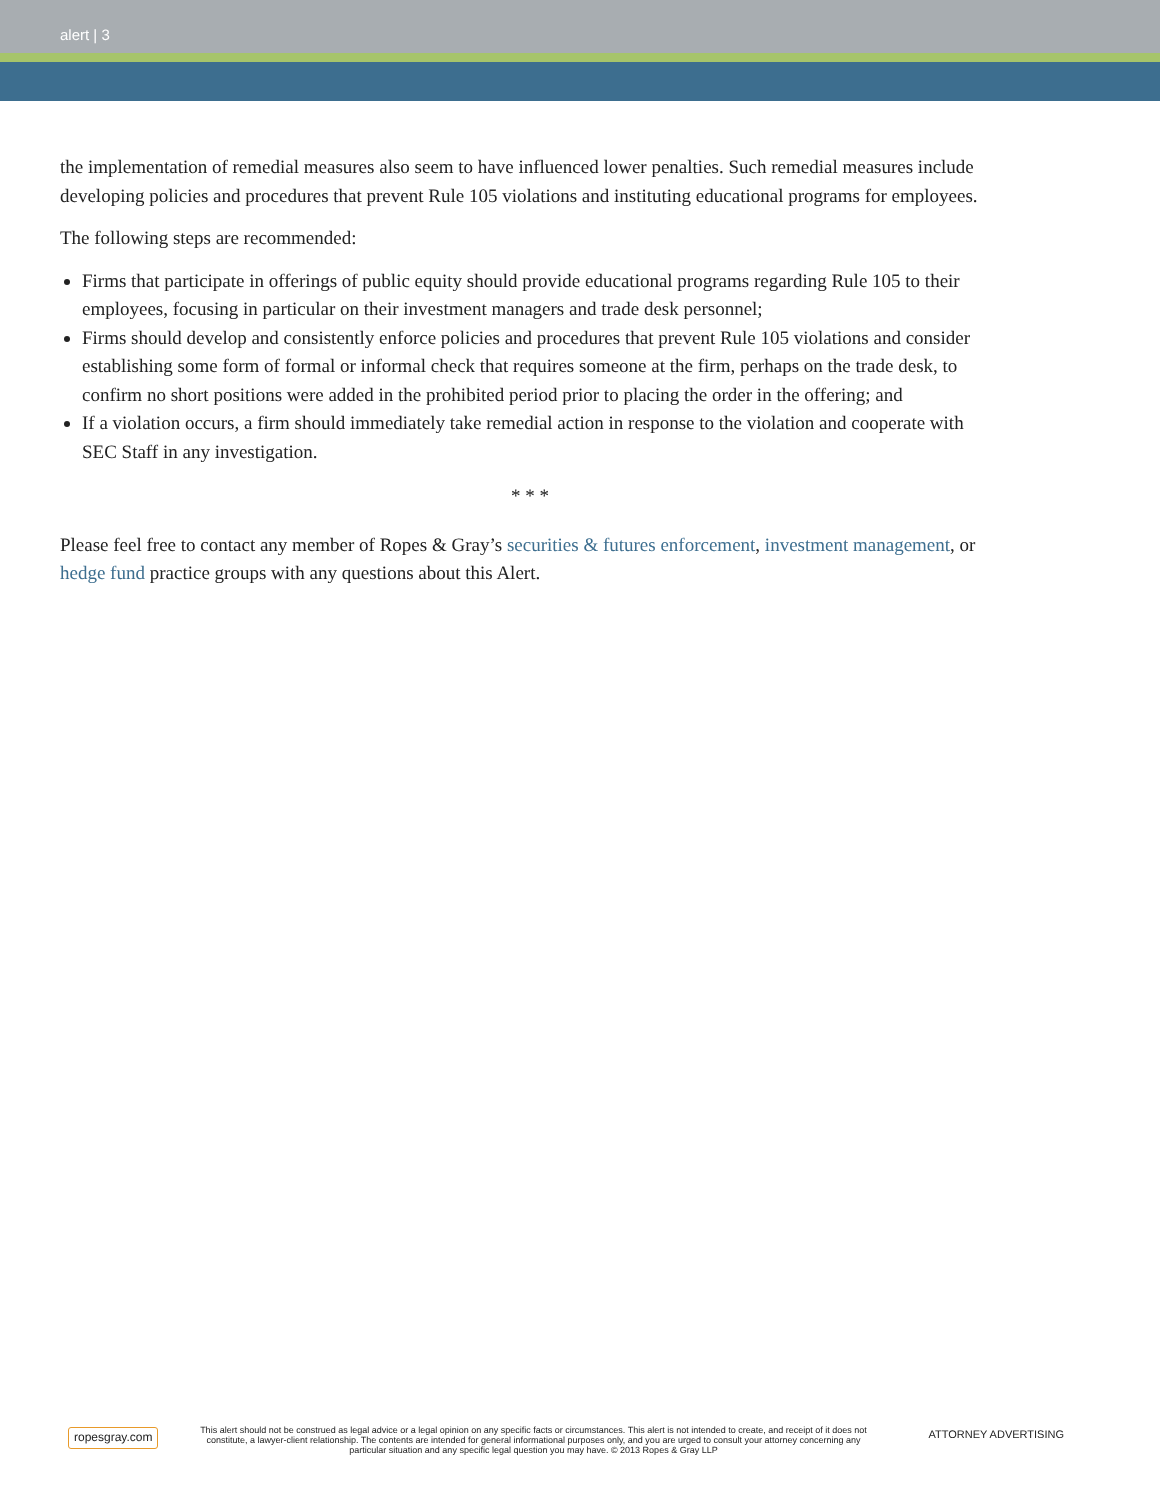alert | 3
the implementation of remedial measures also seem to have influenced lower penalties. Such remedial measures include developing policies and procedures that prevent Rule 105 violations and instituting educational programs for employees.
The following steps are recommended:
Firms that participate in offerings of public equity should provide educational programs regarding Rule 105 to their employees, focusing in particular on their investment managers and trade desk personnel;
Firms should develop and consistently enforce policies and procedures that prevent Rule 105 violations and consider establishing some form of formal or informal check that requires someone at the firm, perhaps on the trade desk, to confirm no short positions were added in the prohibited period prior to placing the order in the offering; and
If a violation occurs, a firm should immediately take remedial action in response to the violation and cooperate with SEC Staff in any investigation.
* * *
Please feel free to contact any member of Ropes & Gray’s securities & futures enforcement, investment management, or hedge fund practice groups with any questions about this Alert.
ropesgray.com
This alert should not be construed as legal advice or a legal opinion on any specific facts or circumstances. This alert is not intended to create, and receipt of it does not constitute, a lawyer-client relationship. The contents are intended for general informational purposes only, and you are urged to consult your attorney concerning any particular situation and any specific legal question you may have. © 2013 Ropes & Gray LLP
ATTORNEY ADVERTISING